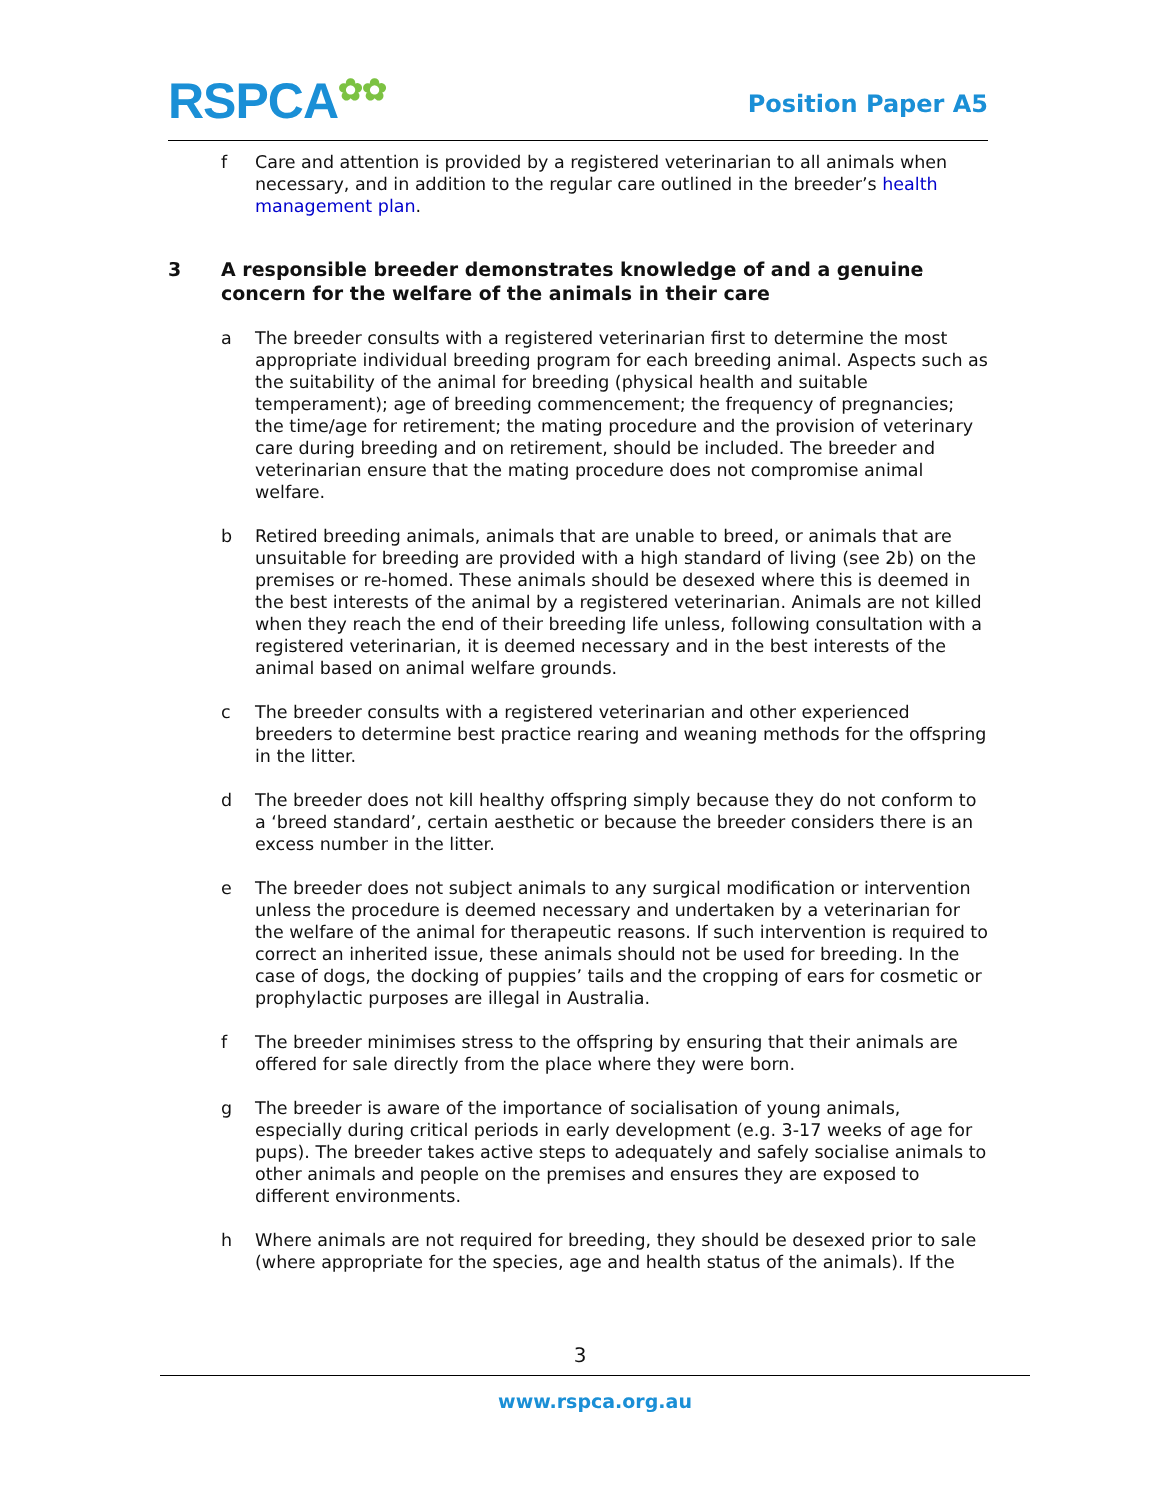RSPCA✿✿ Position Paper A5
f Care and attention is provided by a registered veterinarian to all animals when necessary, and in addition to the regular care outlined in the breeder’s health management plan.
3 A responsible breeder demonstrates knowledge of and a genuine concern for the welfare of the animals in their care
a The breeder consults with a registered veterinarian first to determine the most appropriate individual breeding program for each breeding animal. Aspects such as the suitability of the animal for breeding (physical health and suitable temperament); age of breeding commencement; the frequency of pregnancies; the time/age for retirement; the mating procedure and the provision of veterinary care during breeding and on retirement, should be included. The breeder and veterinarian ensure that the mating procedure does not compromise animal welfare.
b Retired breeding animals, animals that are unable to breed, or animals that are unsuitable for breeding are provided with a high standard of living (see 2b) on the premises or re-homed. These animals should be desexed where this is deemed in the best interests of the animal by a registered veterinarian. Animals are not killed when they reach the end of their breeding life unless, following consultation with a registered veterinarian, it is deemed necessary and in the best interests of the animal based on animal welfare grounds.
c The breeder consults with a registered veterinarian and other experienced breeders to determine best practice rearing and weaning methods for the offspring in the litter.
d The breeder does not kill healthy offspring simply because they do not conform to a ‘breed standard’, certain aesthetic or because the breeder considers there is an excess number in the litter.
e The breeder does not subject animals to any surgical modification or intervention unless the procedure is deemed necessary and undertaken by a veterinarian for the welfare of the animal for therapeutic reasons. If such intervention is required to correct an inherited issue, these animals should not be used for breeding. In the case of dogs, the docking of puppies’ tails and the cropping of ears for cosmetic or prophylactic purposes are illegal in Australia.
f The breeder minimises stress to the offspring by ensuring that their animals are offered for sale directly from the place where they were born.
g The breeder is aware of the importance of socialisation of young animals, especially during critical periods in early development (e.g. 3-17 weeks of age for pups). The breeder takes active steps to adequately and safely socialise animals to other animals and people on the premises and ensures they are exposed to different environments.
h Where animals are not required for breeding, they should be desexed prior to sale (where appropriate for the species, age and health status of the animals). If the
3
www.rspca.org.au